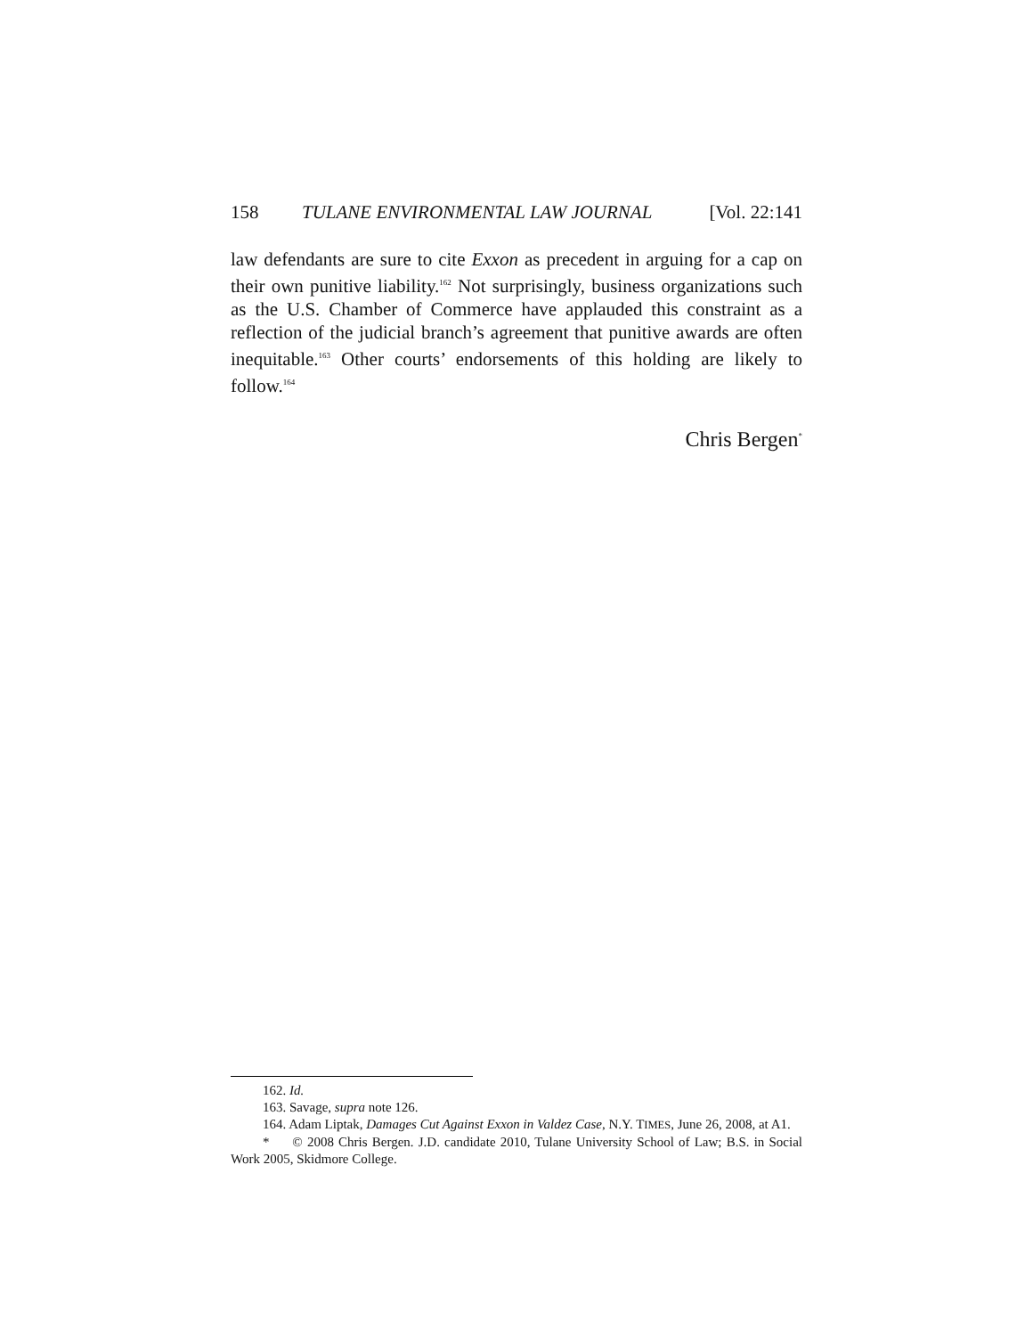158 TULANE ENVIRONMENTAL LAW JOURNAL [Vol. 22:141
law defendants are sure to cite Exxon as precedent in arguing for a cap on their own punitive liability.<sup>162</sup> Not surprisingly, business organizations such as the U.S. Chamber of Commerce have applauded this constraint as a reflection of the judicial branch’s agreement that punitive awards are often inequitable.<sup>163</sup> Other courts’ endorsements of this holding are likely to follow.<sup>164</sup>
Chris Bergen<sup>*</sup>
162. Id.
163. Savage, supra note 126.
164. Adam Liptak, Damages Cut Against Exxon in Valdez Case, N.Y. TIMES, June 26, 2008, at A1.
* © 2008 Chris Bergen. J.D. candidate 2010, Tulane University School of Law; B.S. in Social Work 2005, Skidmore College.